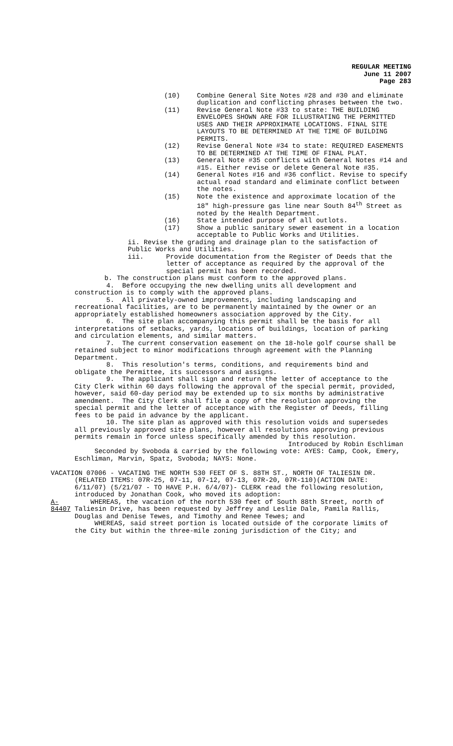REGULAR MEETING
June 11 2007
Page 283
(10) Combine General Site Notes #28 and #30 and eliminate duplication and conflicting phrases between the two.
(11) Revise General Note #33 to state: THE BUILDING ENVELOPES SHOWN ARE FOR ILLUSTRATING THE PERMITTED USES AND THEIR APPROXIMATE LOCATIONS. FINAL SITE LAYOUTS TO BE DETERMINED AT THE TIME OF BUILDING PERMITS.
(12) Revise General Note #34 to state: REQUIRED EASEMENTS TO BE DETERMINED AT THE TIME OF FINAL PLAT.
(13) General Note #35 conflicts with General Notes #14 and #15. Either revise or delete General Note #35.
(14) General Notes #16 and #36 conflict. Revise to specify actual road standard and eliminate conflict between the notes.
(15) Note the existence and approximate location of the 18" high-pressure gas line near South 84<sup>th</sup> Street as noted by the Health Department.
(16) State intended purpose of all outlots.
(17) Show a public sanitary sewer easement in a location acceptable to Public Works and Utilities.
ii. Revise the grading and drainage plan to the satisfaction of Public Works and Utilities.
iii. Provide documentation from the Register of Deeds that the letter of acceptance as required by the approval of the special permit has been recorded.
b. The construction plans must conform to the approved plans.
4. Before occupying the new dwelling units all development and construction is to comply with the approved plans.
5. All privately-owned improvements, including landscaping and recreational facilities, are to be permanently maintained by the owner or an appropriately established homeowners association approved by the City.
6. The site plan accompanying this permit shall be the basis for all interpretations of setbacks, yards, locations of buildings, location of parking and circulation elements, and similar matters.
7. The current conservation easement on the 18-hole golf course shall be retained subject to minor modifications through agreement with the Planning Department.
8. This resolution's terms, conditions, and requirements bind and obligate the Permittee, its successors and assigns.
9. The applicant shall sign and return the letter of acceptance to the City Clerk within 60 days following the approval of the special permit, provided, however, said 60-day period may be extended up to six months by administrative amendment. The City Clerk shall file a copy of the resolution approving the special permit and the letter of acceptance with the Register of Deeds, filling fees to be paid in advance by the applicant.
10. The site plan as approved with this resolution voids and supersedes all previously approved site plans, however all resolutions approving previous permits remain in force unless specifically amended by this resolution.
Introduced by Robin Eschliman
Seconded by Svoboda & carried by the following vote: AYES: Camp, Cook, Emery, Eschliman, Marvin, Spatz, Svoboda; NAYS: None.
VACATION 07006 - VACATING THE NORTH 530 FEET OF S. 88TH ST., NORTH OF TALIESIN DR. (RELATED ITEMS: 07R-25, 07-11, 07-12, 07-13, 07R-20, 07R-110)(ACTION DATE: 6/11/07) (5/21/07 - TO HAVE P.H. 6/4/07)- CLERK read the following resolution, introduced by Jonathan Cook, who moved its adoption:
A-84407
WHEREAS, the vacation of the north 530 feet of South 88th Street, north of Taliesin Drive, has been requested by Jeffrey and Leslie Dale, Pamila Rallis, Douglas and Denise Tewes, and Timothy and Renee Tewes; and
WHEREAS, said street portion is located outside of the corporate limits of the City but within the three-mile zoning jurisdiction of the City; and